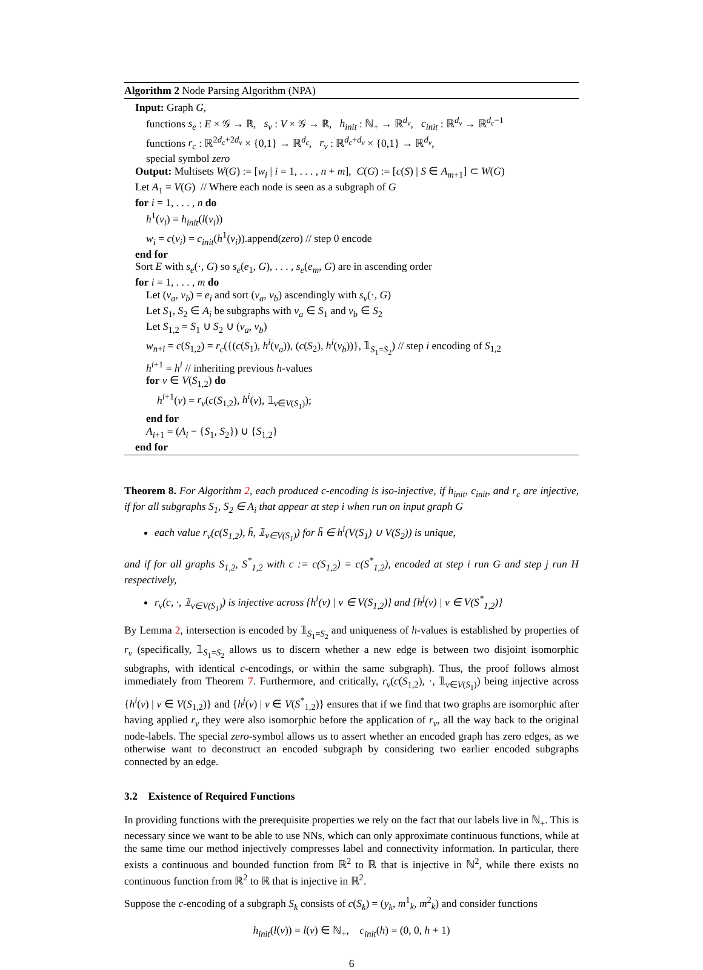Algorithm 2 Node Parsing Algorithm (NPA)
Input: Graph G,
functions s<sub>e</sub> : E × 𝒢 → ℝ, s<sub>v</sub> : V × 𝒢 → ℝ, h<sub>init</sub> : ℕ<sub>+</sub> → ℝ<sup>d<sub>v</sub></sup>, c<sub>init</sub> : ℝ<sup>d<sub>v</sub></sup> → ℝ<sup>d<sub>c</sub>−1</sup>
functions r<sub>c</sub> : ℝ<sup>2d<sub>c</sub>+2d<sub>v</sub></sup> × {0,1} → ℝ<sup>d<sub>c</sub></sup>, r<sub>v</sub> : ℝ<sup>d<sub>c</sub>+d<sub>v</sub></sup> × {0,1} → ℝ<sup>d<sub>v</sub></sup>,
special symbol zero
Output: Multisets W(G) := [w<sub>i</sub> | i = 1, . . . , n + m], C(G) := [c(S) | S ∈ A<sub>m+1</sub>] ⊂ W(G)
Let A<sub>1</sub> = V(G) // Where each node is seen as a subgraph of G
for i = 1, . . . , n do
h<sup>1</sup>(v<sub>i</sub>) = h<sub>init</sub>(l(v<sub>i</sub>))
w<sub>i</sub> = c(v<sub>i</sub>) = c<sub>init</sub>(h<sup>1</sup>(v<sub>i</sub>)).append(zero) // step 0 encode
end for
Sort E with s<sub>e</sub>(·, G) so s<sub>e</sub>(e<sub>1</sub>, G), . . . , s<sub>e</sub>(e<sub>m</sub>, G) are in ascending order
for i = 1, . . . , m do
Let (v<sub>a</sub>, v<sub>b</sub>) = e<sub>i</sub> and sort (v<sub>a</sub>, v<sub>b</sub>) ascendingly with s<sub>v</sub>(·, G)
Let S<sub>1</sub>, S<sub>2</sub> ∈ A<sub>i</sub> be subgraphs with v<sub>a</sub> ∈ S<sub>1</sub> and v<sub>b</sub> ∈ S<sub>2</sub>
Let S<sub>1,2</sub> = S<sub>1</sub> ∪ S<sub>2</sub> ∪ (v<sub>a</sub>, v<sub>b</sub>)
w<sub>n+i</sub> = c(S<sub>1,2</sub>) = r<sub>c</sub>({(c(S<sub>1</sub>), h<sup>i</sup>(v<sub>a</sub>)), (c(S<sub>2</sub>), h<sup>i</sup>(v<sub>b</sub>))}, 𝟙<sub>S<sub>1</sub>=S<sub>2</sub></sub>) // step i encoding of S<sub>1,2</sub>
h<sup>i+1</sup> = h<sup>i</sup> // inheriting previous h-values
for v ∈ V(S<sub>1,2</sub>) do
h<sup>i+1</sup>(v) = r<sub>v</sub>(c(S<sub>1,2</sub>), h<sup>i</sup>(v), 𝟙<sub>v∈V(S<sub>1</sub>)</sub>);
end for
A<sub>i+1</sub> = (A<sub>i</sub> − {S<sub>1</sub>, S<sub>2</sub>}) ∪ {S<sub>1,2</sub>}
end for
Theorem 8. For Algorithm 2, each produced c-encoding is iso-injective, if h<sub>init</sub>, c<sub>init</sub>, and r<sub>c</sub> are injective, if for all subgraphs S<sub>1</sub>, S<sub>2</sub> ∈ A<sub>i</sub> that appear at step i when run on input graph G
each value r<sub>v</sub>(c(S<sub>1,2</sub>), h̃, 𝟙<sub>v∈V(S<sub>1</sub>)</sub>) for h̃ ∈ h<sup>i</sup>(V(S<sub>1</sub>) ∪ V(S<sub>2</sub>)) is unique,
and if for all graphs S<sub>1,2</sub>, S<sup>*</sup><sub>1,2</sub> with c := c(S<sub>1,2</sub>) = c(S<sup>*</sup><sub>1,2</sub>), encoded at step i run G and step j run H respectively,
r<sub>v</sub>(c, ·, 𝟙<sub>v∈V(S<sub>1</sub>)</sub>) is injective across {h<sup>i</sup>(v) | v ∈ V(S<sub>1,2</sub>)} and {h<sup>j</sup>(v) | v ∈ V(S<sup>*</sup><sub>1,2</sub>)}
By Lemma 2, intersection is encoded by 𝟙<sub>S<sub>1</sub>=S<sub>2</sub></sub> and uniqueness of h-values is established by properties of r<sub>v</sub> (specifically, 𝟙<sub>S<sub>1</sub>=S<sub>2</sub></sub> allows us to discern whether a new edge is between two disjoint isomorphic subgraphs, with identical c-encodings, or within the same subgraph). Thus, the proof follows almost immediately from Theorem 7. Furthermore, and critically, r<sub>v</sub>(c(S<sub>1,2</sub>), ·, 𝟙<sub>v∈V(S<sub>1</sub>)</sub>) being injective across {h<sup>i</sup>(v) | v ∈ V(S<sub>1,2</sub>)} and {h<sup>j</sup>(v) | v ∈ V(S<sup>*</sup><sub>1,2</sub>)} ensures that if we find that two graphs are isomorphic after having applied r<sub>v</sub> they were also isomorphic before the application of r<sub>v</sub>, all the way back to the original node-labels. The special zero-symbol allows us to assert whether an encoded graph has zero edges, as we otherwise want to deconstruct an encoded subgraph by considering two earlier encoded subgraphs connected by an edge.
3.2 Existence of Required Functions
In providing functions with the prerequisite properties we rely on the fact that our labels live in ℕ<sub>+</sub>. This is necessary since we want to be able to use NNs, which can only approximate continuous functions, while at the same time our method injectively compresses label and connectivity information. In particular, there exists a continuous and bounded function from ℝ<sup>2</sup> to ℝ that is injective in ℕ<sup>2</sup>, while there exists no continuous function from ℝ<sup>2</sup> to ℝ that is injective in ℝ<sup>2</sup>.
Suppose the c-encoding of a subgraph S<sub>k</sub> consists of c(S<sub>k</sub>) = (y<sub>k</sub>, m<sup>1</sup><sub>k</sub>, m<sup>2</sup><sub>k</sub>) and consider functions
h<sub>init</sub>(l(v)) = l(v) ∈ ℕ<sub>+</sub>, c<sub>init</sub>(h) = (0, 0, h + 1)
6